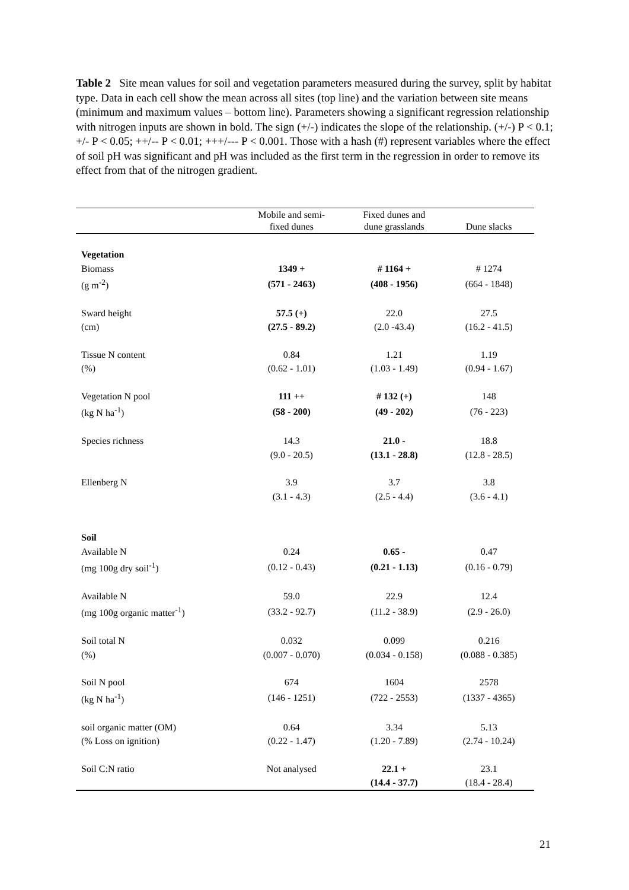Table 2 Site mean values for soil and vegetation parameters measured during the survey, split by habitat type. Data in each cell show the mean across all sites (top line) and the variation between site means (minimum and maximum values – bottom line). Parameters showing a significant regression relationship with nitrogen inputs are shown in bold. The sign (+/-) indicates the slope of the relationship. (+/-) P < 0.1; +/- P < 0.05; ++/-- P < 0.01; +++/--- P < 0.001. Those with a hash (#) represent variables where the effect of soil pH was significant and pH was included as the first term in the regression in order to remove its effect from that of the nitrogen gradient.
| | Mobile and semi- fixed dunes | Fixed dunes and dune grasslands | Dune slacks |
| --- | --- | --- | --- |
| Vegetation | | | |
| Biomass | 1349 + | # 1164 + | # 1274 |
| (g m<sup>-2</sup>) | (571 - 2463) | (408 - 1956) | (664 - 1848) |
| Sward height | 57.5 (+) | 22.0 | 27.5 |
| (cm) | (27.5 - 89.2) | (2.0 -43.4) | (16.2 - 41.5) |
| Tissue N content | 0.84 | 1.21 | 1.19 |
| (%) | (0.62 - 1.01) | (1.03 - 1.49) | (0.94 - 1.67) |
| Vegetation N pool | 111 ++ | # 132 (+) | 148 |
| (kg N ha<sup>-1</sup>) | (58 - 200) | (49 - 202) | (76 - 223) |
| Species richness | 14.3 | 21.0 - | 18.8 |
| | (9.0 - 20.5) | (13.1 - 28.8) | (12.8 - 28.5) |
| Ellenberg N | 3.9 | 3.7 | 3.8 |
| | (3.1 - 4.3) | (2.5 - 4.4) | (3.6 - 4.1) |
| Soil | | | |
| Available N | 0.24 | 0.65 - | 0.47 |
| (mg 100g dry soil<sup>-1</sup>) | (0.12 - 0.43) | (0.21 - 1.13) | (0.16 - 0.79) |
| Available N | 59.0 | 22.9 | 12.4 |
| (mg 100g organic matter<sup>-1</sup>) | (33.2 - 92.7) | (11.2 - 38.9) | (2.9 - 26.0) |
| Soil total N | 0.032 | 0.099 | 0.216 |
| (%) | (0.007 - 0.070) | (0.034 - 0.158) | (0.088 - 0.385) |
| Soil N pool | 674 | 1604 | 2578 |
| (kg N ha<sup>-1</sup>) | (146 - 1251) | (722 - 2553) | (1337 - 4365) |
| soil organic matter (OM) | 0.64 | 3.34 | 5.13 |
| (% Loss on ignition) | (0.22 - 1.47) | (1.20 - 7.89) | (2.74 - 10.24) |
| Soil C:N ratio | Not analysed | 22.1 + | 23.1 |
| | | (14.4 - 37.7) | (18.4 - 28.4) |
21